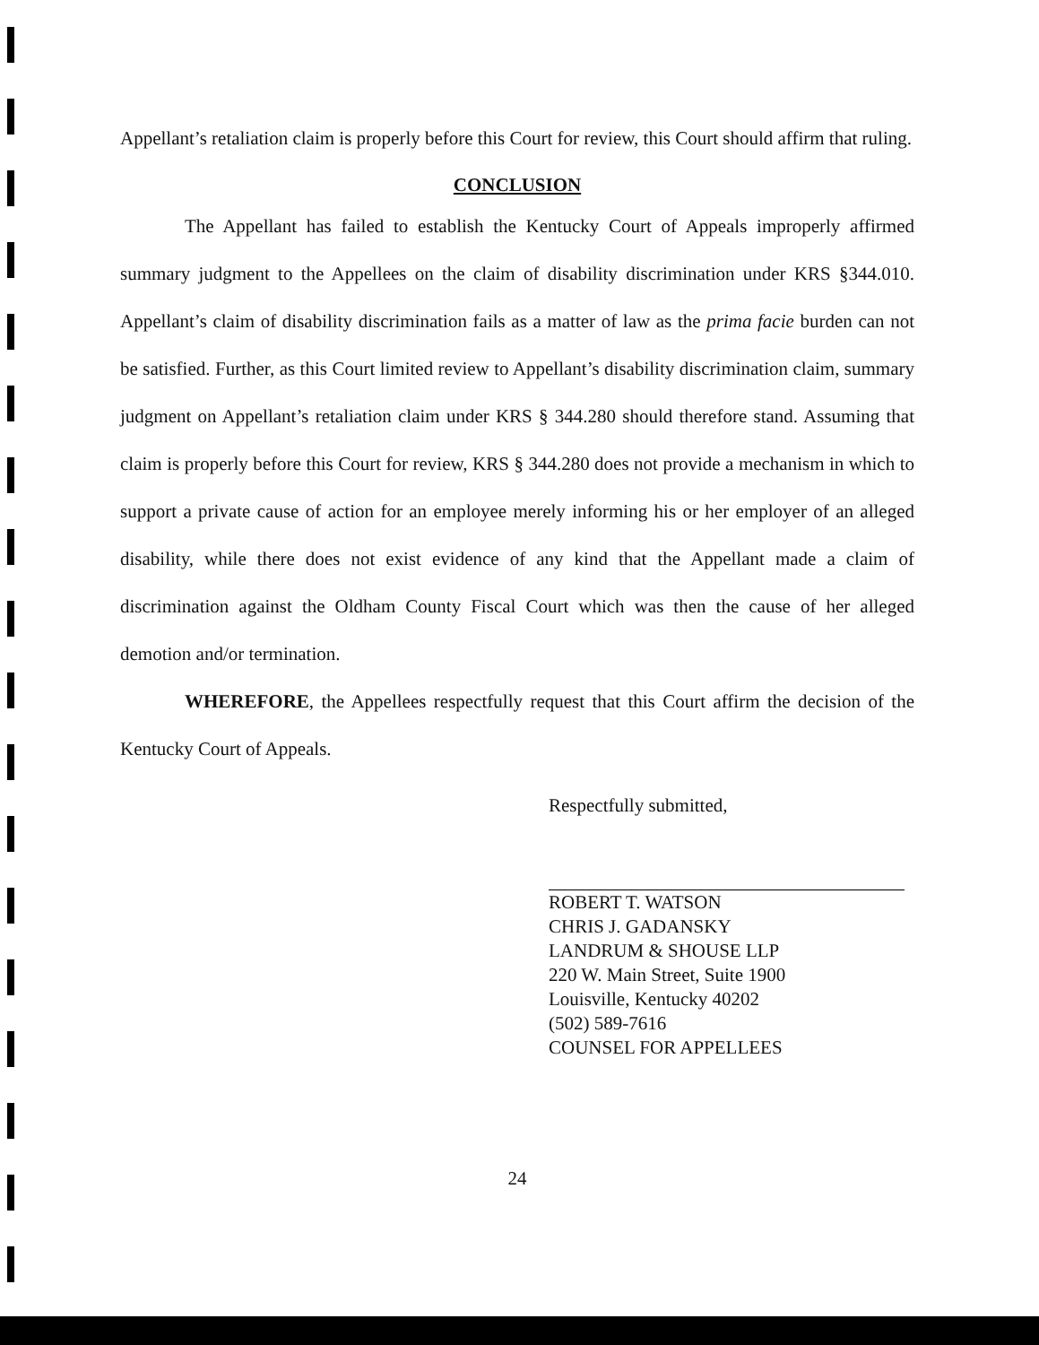Appellant’s retaliation claim is properly before this Court for review, this Court should affirm that ruling.
CONCLUSION
The Appellant has failed to establish the Kentucky Court of Appeals improperly affirmed summary judgment to the Appellees on the claim of disability discrimination under KRS §344.010. Appellant’s claim of disability discrimination fails as a matter of law as the prima facie burden can not be satisfied. Further, as this Court limited review to Appellant’s disability discrimination claim, summary judgment on Appellant’s retaliation claim under KRS § 344.280 should therefore stand. Assuming that claim is properly before this Court for review, KRS § 344.280 does not provide a mechanism in which to support a private cause of action for an employee merely informing his or her employer of an alleged disability, while there does not exist evidence of any kind that the Appellant made a claim of discrimination against the Oldham County Fiscal Court which was then the cause of her alleged demotion and/or termination.
WHEREFORE, the Appellees respectfully request that this Court affirm the decision of the Kentucky Court of Appeals.
Respectfully submitted,
ROBERT T. WATSON
CHRIS J. GADANSKY
LANDRUM & SHOUSE LLP
220 W. Main Street, Suite 1900
Louisville, Kentucky 40202
(502) 589-7616
COUNSEL FOR APPELLEES
24